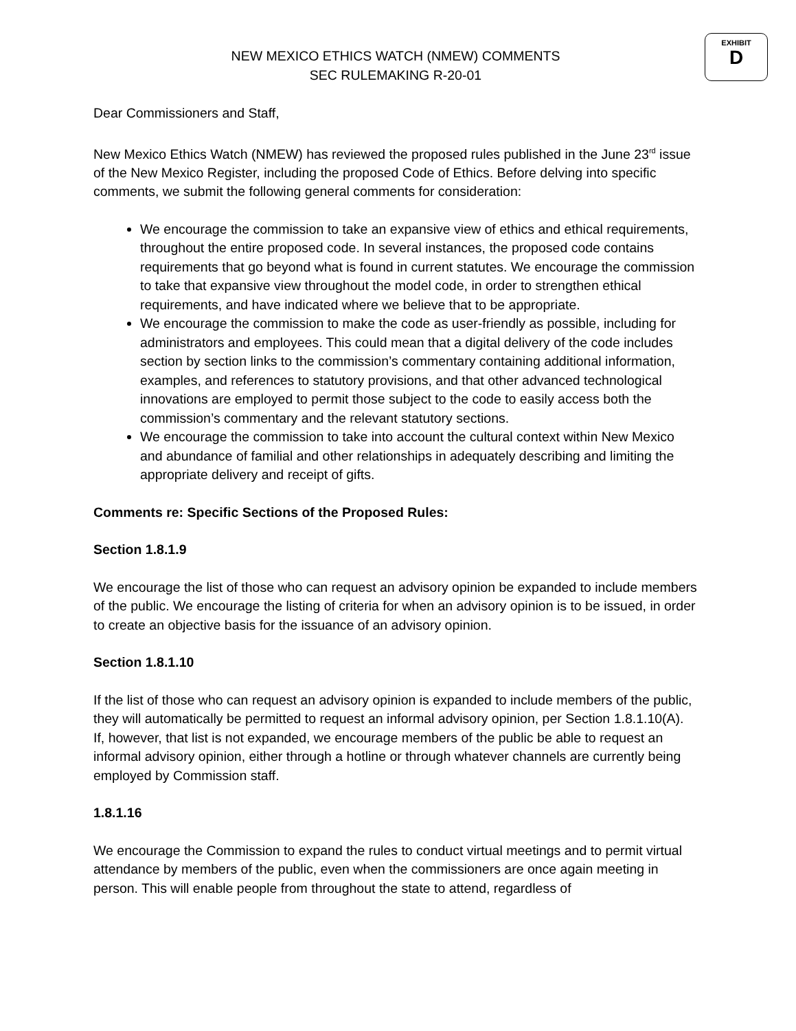EXHIBIT
D
NEW MEXICO ETHICS WATCH (NMEW) COMMENTS
SEC RULEMAKING R-20-01
Dear Commissioners and Staff,
New Mexico Ethics Watch (NMEW) has reviewed the proposed rules published in the June 23<sup>rd</sup> issue of the New Mexico Register, including the proposed Code of Ethics. Before delving into specific comments, we submit the following general comments for consideration:
We encourage the commission to take an expansive view of ethics and ethical requirements, throughout the entire proposed code. In several instances, the proposed code contains requirements that go beyond what is found in current statutes. We encourage the commission to take that expansive view throughout the model code, in order to strengthen ethical requirements, and have indicated where we believe that to be appropriate.
We encourage the commission to make the code as user-friendly as possible, including for administrators and employees. This could mean that a digital delivery of the code includes section by section links to the commission’s commentary containing additional information, examples, and references to statutory provisions, and that other advanced technological innovations are employed to permit those subject to the code to easily access both the commission’s commentary and the relevant statutory sections.
We encourage the commission to take into account the cultural context within New Mexico and abundance of familial and other relationships in adequately describing and limiting the appropriate delivery and receipt of gifts.
Comments re: Specific Sections of the Proposed Rules:
Section 1.8.1.9
We encourage the list of those who can request an advisory opinion be expanded to include members of the public. We encourage the listing of criteria for when an advisory opinion is to be issued, in order to create an objective basis for the issuance of an advisory opinion.
Section 1.8.1.10
If the list of those who can request an advisory opinion is expanded to include members of the public, they will automatically be permitted to request an informal advisory opinion, per Section 1.8.1.10(A). If, however, that list is not expanded, we encourage members of the public be able to request an informal advisory opinion, either through a hotline or through whatever channels are currently being employed by Commission staff.
1.8.1.16
We encourage the Commission to expand the rules to conduct virtual meetings and to permit virtual attendance by members of the public, even when the commissioners are once again meeting in person. This will enable people from throughout the state to attend, regardless of